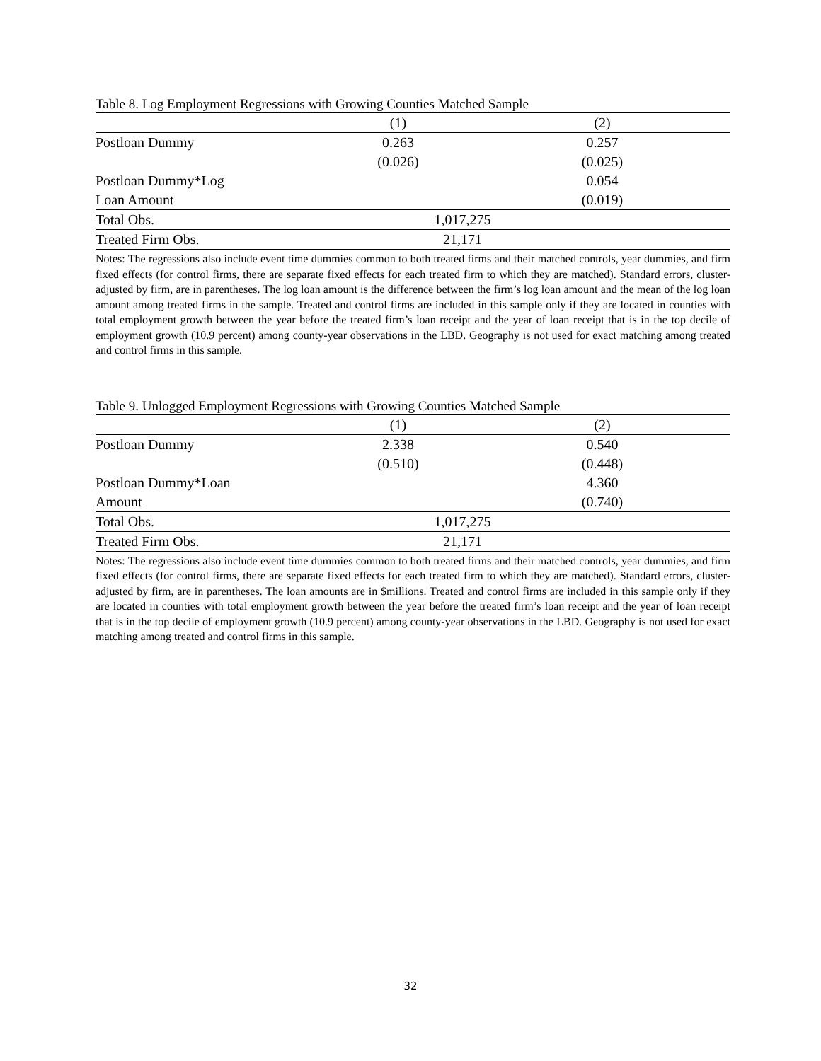Table 8. Log Employment Regressions with Growing Counties Matched Sample
| | (1) | (2) |
| --- | --- | --- |
| Postloan Dummy | 0.263 | 0.257 |
| | (0.026) | (0.025) |
| Postloan Dummy*Log | | 0.054 |
| Loan Amount | | (0.019) |
| Total Obs. | 1,017,275 | |
| Treated Firm Obs. | 21,171 | |
Notes: The regressions also include event time dummies common to both treated firms and their matched controls, year dummies, and firm fixed effects (for control firms, there are separate fixed effects for each treated firm to which they are matched). Standard errors, cluster-adjusted by firm, are in parentheses. The log loan amount is the difference between the firm’s log loan amount and the mean of the log loan amount among treated firms in the sample. Treated and control firms are included in this sample only if they are located in counties with total employment growth between the year before the treated firm’s loan receipt and the year of loan receipt that is in the top decile of employment growth (10.9 percent) among county-year observations in the LBD. Geography is not used for exact matching among treated and control firms in this sample.
Table 9. Unlogged Employment Regressions with Growing Counties Matched Sample
| | (1) | (2) |
| --- | --- | --- |
| Postloan Dummy | 2.338 | 0.540 |
| | (0.510) | (0.448) |
| Postloan Dummy*Loan | | 4.360 |
| Amount | | (0.740) |
| Total Obs. | 1,017,275 | |
| Treated Firm Obs. | 21,171 | |
Notes: The regressions also include event time dummies common to both treated firms and their matched controls, year dummies, and firm fixed effects (for control firms, there are separate fixed effects for each treated firm to which they are matched). Standard errors, cluster-adjusted by firm, are in parentheses. The loan amounts are in $millions. Treated and control firms are included in this sample only if they are located in counties with total employment growth between the year before the treated firm’s loan receipt and the year of loan receipt that is in the top decile of employment growth (10.9 percent) among county-year observations in the LBD. Geography is not used for exact matching among treated and control firms in this sample.
32